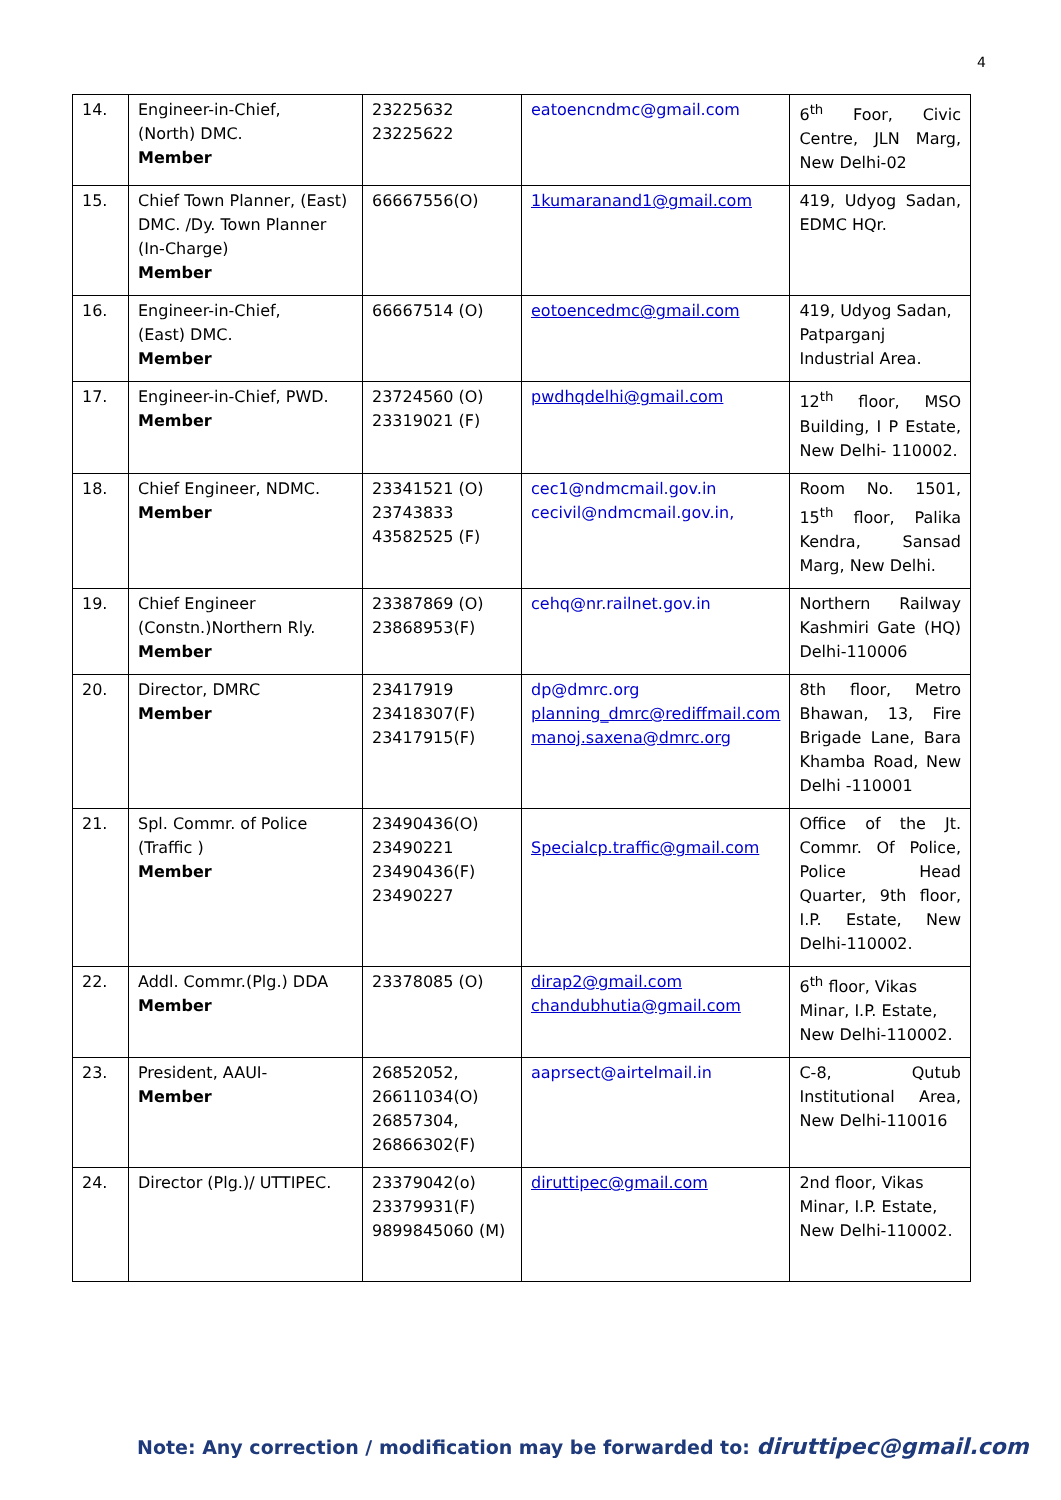4
| 14. | Engineer-in-Chief, (North) DMC. Member | 23225632 23225622 | eatoencndmc@gmail.com | 6<sup>th</sup> Foor, Civic Centre, JLN Marg, New Delhi-02 |
| 15. | Chief Town Planner, (East) DMC. /Dy. Town Planner (In-Charge) Member | 66667556(O) | 1kumaranand1@gmail.com | 419, Udyog Sadan, EDMC HQr. |
| 16. | Engineer-in-Chief, (East) DMC. Member | 66667514 (O) | eotoencedmc@gmail.com | 419, Udyog Sadan, Patparganj Industrial Area. |
| 17. | Engineer-in-Chief, PWD. Member | 23724560 (O) 23319021 (F) | pwdhqdelhi@gmail.com | 12<sup>th</sup> floor, MSO Building, I P Estate, New Delhi- 110002. |
| 18. | Chief Engineer, NDMC. Member | 23341521 (O) 23743833 43582525 (F) | cec1@ndmcmail.gov.in cecivil@ndmcmail.gov.in, | Room No. 1501, 15<sup>th</sup> floor, Palika Kendra, Sansad Marg, New Delhi. |
| 19. | Chief Engineer (Constn.)Northern Rly. Member | 23387869 (O) 23868953(F) | cehq@nr.railnet.gov.in | Northern Railway Kashmiri Gate (HQ) Delhi-110006 |
| 20. | Director, DMRC Member | 23417919 23418307(F) 23417915(F) | dp@dmrc.org planning_dmrc@rediffmail.com manoj.saxena@dmrc.org | 8th floor, Metro Bhawan, 13, Fire Brigade Lane, Bara Khamba Road, New Delhi -110001 |
| 21. | Spl. Commr. of Police (Traffic ) Member | 23490436(O) 23490221 23490436(F) 23490227 | Specialcp.traffic@gmail.com | Office of the Jt. Commr. Of Police, Police Head Quarter, 9th floor, I.P. Estate, New Delhi-110002. |
| 22. | Addl. Commr.(Plg.) DDA Member | 23378085 (O) | dirap2@gmail.com chandubhutia@gmail.com | 6<sup>th</sup> floor, Vikas Minar, I.P. Estate, New Delhi-110002. |
| 23. | President, AAUI- Member | 26852052, 26611034(O) 26857304, 26866302(F) | aaprsect@airtelmail.in | C-8, Qutub Institutional Area, New Delhi-110016 |
| 24. | Director (Plg.)/ UTTIPEC. | 23379042(o) 23379931(F) 9899845060 (M) | diruttipec@gmail.com | 2nd floor, Vikas Minar, I.P. Estate, New Delhi-110002. |
Note: Any correction / modification may be forwarded to: diruttipec@gmail.com